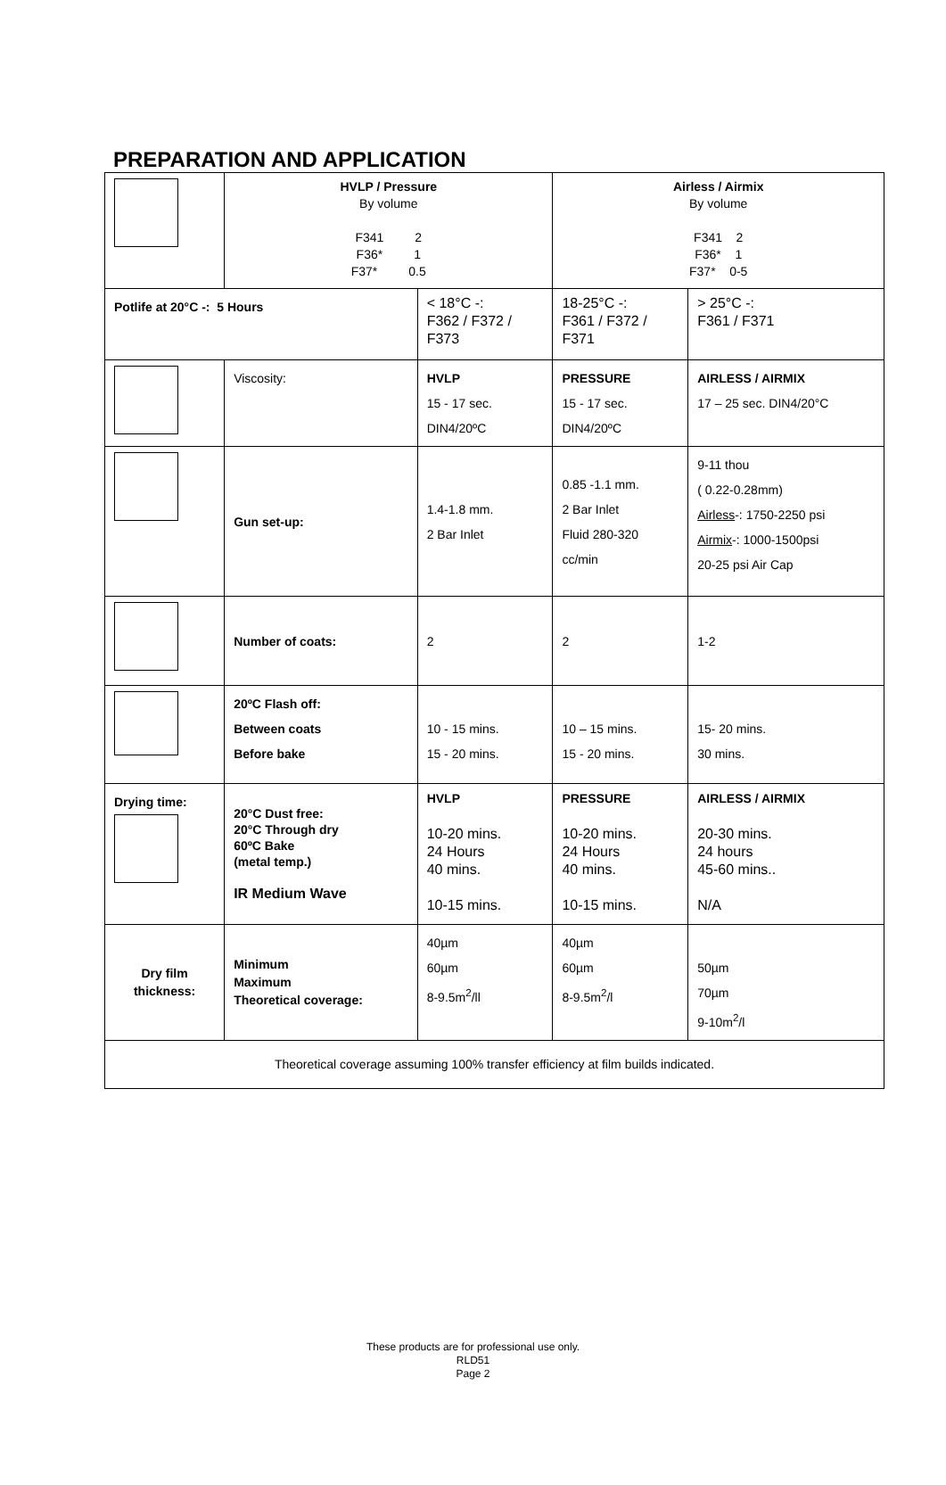PREPARATION AND APPLICATION
| | HVLP / Pressure By volume F341 2 F36* 1 F37* 0.5 | | Airless / Airmix By volume F341 2 F36* 1 F37* 0-5 | |
| Potlife at 20°C -: 5 Hours | | < 18°C -: F362 / F372 / F373 | 18-25°C -: F361 / F372 / F371 | > 25°C -: F361 / F371 |
| | Viscosity: | HVLP 15 - 17 sec. DIN4/20ºC | PRESSURE 15 - 17 sec. DIN4/20ºC | AIRLESS / AIRMIX 17 – 25 sec. DIN4/20°C |
| | Gun set-up: | 1.4-1.8 mm. 2 Bar Inlet | 0.85 -1.1 mm. 2 Bar Inlet Fluid 280-320 cc/min | 9-11 thou ( 0.22-0.28mm) Airless -: 1750-2250 psi Airmix -: 1000-1500psi 20-25 psi Air Cap |
| | Number of coats: | 2 | 2 | 1-2 |
| | 20ºC Flash off: Between coats Before bake | 10 - 15 mins. 15 - 20 mins. | 10 – 15 mins. 15 - 20 mins. | 15- 20 mins. 30 mins. |
| Drying time: | 20°C Dust free: 20°C Through dry 60ºC Bake (metal temp.) IR Medium Wave | HVLP 10-20 mins. 24 Hours 40 mins. 10-15 mins. | PRESSURE 10-20 mins. 24 Hours 40 mins. 10-15 mins. | AIRLESS / AIRMIX 20-30 mins. 24 hours 45-60 mins.. N/A |
| Dry film thickness: | Minimum Maximum Theoretical coverage: | 40µm 60µm 8-9.5m<sup>2</sup>/ll | 40µm 60µm 8-9.5m<sup>2</sup>/l | 50µm 70µm 9-10m<sup>2</sup>/l |
| Theoretical coverage assuming 100% transfer efficiency at film builds indicated. | | | | |
These products are for professional use only.
RLD51
Page 2